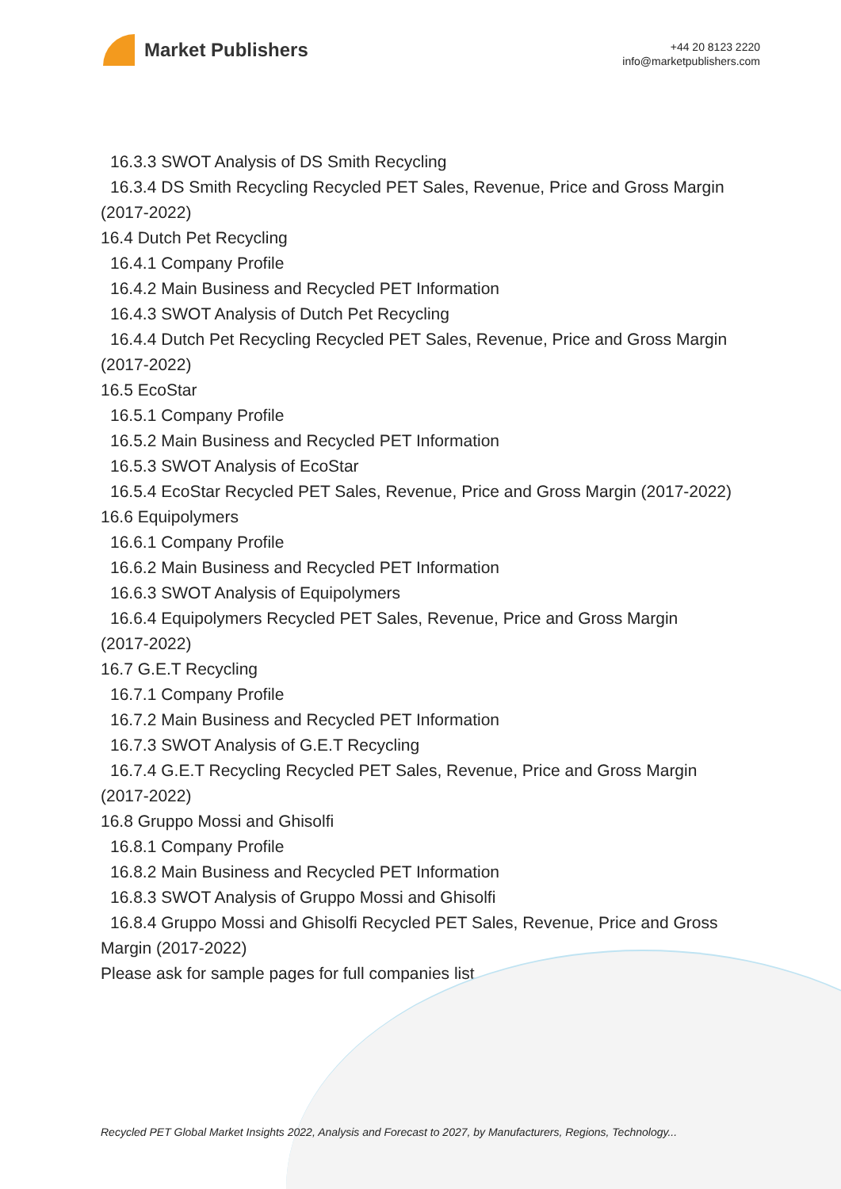Market Publishers
+44 20 8123 2220
info@marketpublishers.com
16.3.3 SWOT Analysis of DS Smith Recycling
16.3.4 DS Smith Recycling Recycled PET Sales, Revenue, Price and Gross Margin
(2017-2022)
16.4 Dutch Pet Recycling
16.4.1 Company Profile
16.4.2 Main Business and Recycled PET Information
16.4.3 SWOT Analysis of Dutch Pet Recycling
16.4.4 Dutch Pet Recycling Recycled PET Sales, Revenue, Price and Gross Margin
(2017-2022)
16.5 EcoStar
16.5.1 Company Profile
16.5.2 Main Business and Recycled PET Information
16.5.3 SWOT Analysis of EcoStar
16.5.4 EcoStar Recycled PET Sales, Revenue, Price and Gross Margin (2017-2022)
16.6 Equipolymers
16.6.1 Company Profile
16.6.2 Main Business and Recycled PET Information
16.6.3 SWOT Analysis of Equipolymers
16.6.4 Equipolymers Recycled PET Sales, Revenue, Price and Gross Margin
(2017-2022)
16.7 G.E.T Recycling
16.7.1 Company Profile
16.7.2 Main Business and Recycled PET Information
16.7.3 SWOT Analysis of G.E.T Recycling
16.7.4 G.E.T Recycling Recycled PET Sales, Revenue, Price and Gross Margin
(2017-2022)
16.8 Gruppo Mossi and Ghisolfi
16.8.1 Company Profile
16.8.2 Main Business and Recycled PET Information
16.8.3 SWOT Analysis of Gruppo Mossi and Ghisolfi
16.8.4 Gruppo Mossi and Ghisolfi Recycled PET Sales, Revenue, Price and Gross
Margin (2017-2022)
Please ask for sample pages for full companies list
Recycled PET Global Market Insights 2022, Analysis and Forecast to 2027, by Manufacturers, Regions, Technology...